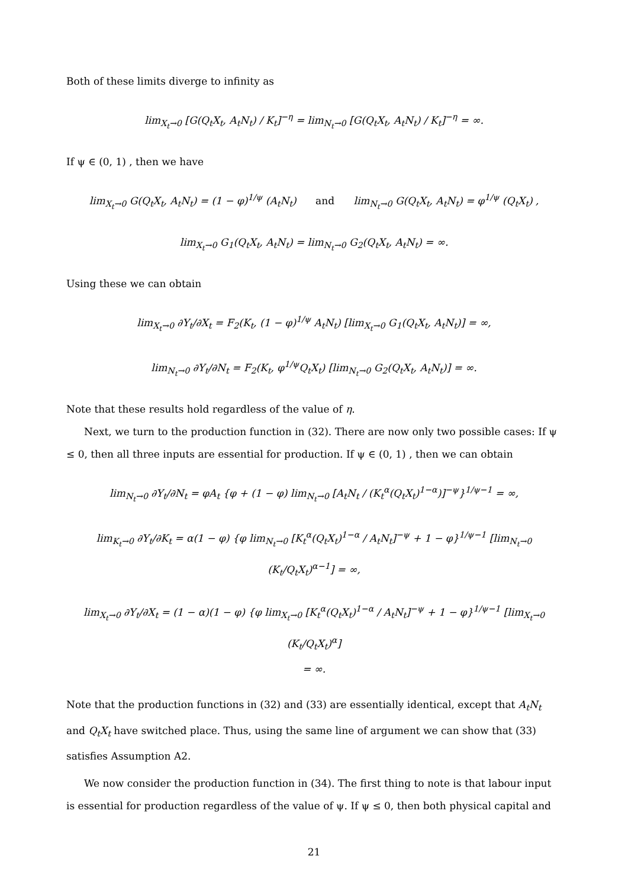Both of these limits diverge to infinity as
lim<sub>X<sub>t</sub>→0</sub> [G(Q<sub>t</sub>X<sub>t</sub>, A<sub>t</sub>N<sub>t</sub>) / K<sub>t</sub>]<sup>−η</sup> = lim<sub>N<sub>t</sub>→0</sub> [G(Q<sub>t</sub>X<sub>t</sub>, A<sub>t</sub>N<sub>t</sub>) / K<sub>t</sub>]<sup>−η</sup> = ∞.
If ψ ∈ (0, 1) , then we have
lim<sub>X<sub>t</sub>→0</sub> G(Q<sub>t</sub>X<sub>t</sub>, A<sub>t</sub>N<sub>t</sub>) = (1 − φ)<sup>1/ψ</sup> (A<sub>t</sub>N<sub>t</sub>) and lim<sub>N<sub>t</sub>→0</sub> G(Q<sub>t</sub>X<sub>t</sub>, A<sub>t</sub>N<sub>t</sub>) = φ<sup>1/ψ</sup> (Q<sub>t</sub>X<sub>t</sub>) ,
lim<sub>X<sub>t</sub>→0</sub> G<sub>1</sub>(Q<sub>t</sub>X<sub>t</sub>, A<sub>t</sub>N<sub>t</sub>) = lim<sub>N<sub>t</sub>→0</sub> G<sub>2</sub>(Q<sub>t</sub>X<sub>t</sub>, A<sub>t</sub>N<sub>t</sub>) = ∞.
Using these we can obtain
lim<sub>X<sub>t</sub>→0</sub> ∂Y<sub>t</sub>/∂X<sub>t</sub> = F<sub>2</sub>(K<sub>t</sub>, (1 − φ)<sup>1/ψ</sup> A<sub>t</sub>N<sub>t</sub>) [lim<sub>X<sub>t</sub>→0</sub> G<sub>1</sub>(Q<sub>t</sub>X<sub>t</sub>, A<sub>t</sub>N<sub>t</sub>)] = ∞,
lim<sub>N<sub>t</sub>→0</sub> ∂Y<sub>t</sub>/∂N<sub>t</sub> = F<sub>2</sub>(K<sub>t</sub>, φ<sup>1/ψ</sup>Q<sub>t</sub>X<sub>t</sub>) [lim<sub>N<sub>t</sub>→0</sub> G<sub>2</sub>(Q<sub>t</sub>X<sub>t</sub>, A<sub>t</sub>N<sub>t</sub>)] = ∞.
Note that these results hold regardless of the value of η.
Next, we turn to the production function in (32). There are now only two possible cases: If ψ ≤ 0, then all three inputs are essential for production. If ψ ∈ (0, 1) , then we can obtain
lim<sub>N<sub>t</sub>→0</sub> ∂Y<sub>t</sub>/∂N<sub>t</sub> = φA<sub>t</sub> {φ + (1 − φ) lim<sub>N<sub>t</sub>→0</sub> [A<sub>t</sub>N<sub>t</sub> / (K<sub>t</sub><sup>α</sup>(Q<sub>t</sub>X<sub>t</sub>)<sup>1−α</sup>)]<sup>−ψ</sup>}<sup>1/ψ−1</sup> = ∞,
lim<sub>K<sub>t</sub>→0</sub> ∂Y<sub>t</sub>/∂K<sub>t</sub> = α(1 − φ) {φ lim<sub>N<sub>t</sub>→0</sub> [K<sub>t</sub><sup>α</sup>(Q<sub>t</sub>X<sub>t</sub>)<sup>1−α</sup> / A<sub>t</sub>N<sub>t</sub>]<sup>−ψ</sup> + 1 − φ}<sup>1/ψ−1</sup> [lim<sub>N<sub>t</sub>→0</sub> (K<sub>t</sub>/Q<sub>t</sub>X<sub>t</sub>)<sup>α−1</sup>] = ∞,
lim<sub>X<sub>t</sub>→0</sub> ∂Y<sub>t</sub>/∂X<sub>t</sub> = (1 − α)(1 − φ) {φ lim<sub>X<sub>t</sub>→0</sub> [K<sub>t</sub><sup>α</sup>(Q<sub>t</sub>X<sub>t</sub>)<sup>1−α</sup> / A<sub>t</sub>N<sub>t</sub>]<sup>−ψ</sup> + 1 − φ}<sup>1/ψ−1</sup> [lim<sub>X<sub>t</sub>→0</sub> (K<sub>t</sub>/Q<sub>t</sub>X<sub>t</sub>)<sup>α</sup>]
= ∞.
Note that the production functions in (32) and (33) are essentially identical, except that A<sub>t</sub>N<sub>t</sub> and Q<sub>t</sub>X<sub>t</sub> have switched place. Thus, using the same line of argument we can show that (33) satisfies Assumption A2.
We now consider the production function in (34). The first thing to note is that labour input is essential for production regardless of the value of ψ. If ψ ≤ 0, then both physical capital and
21